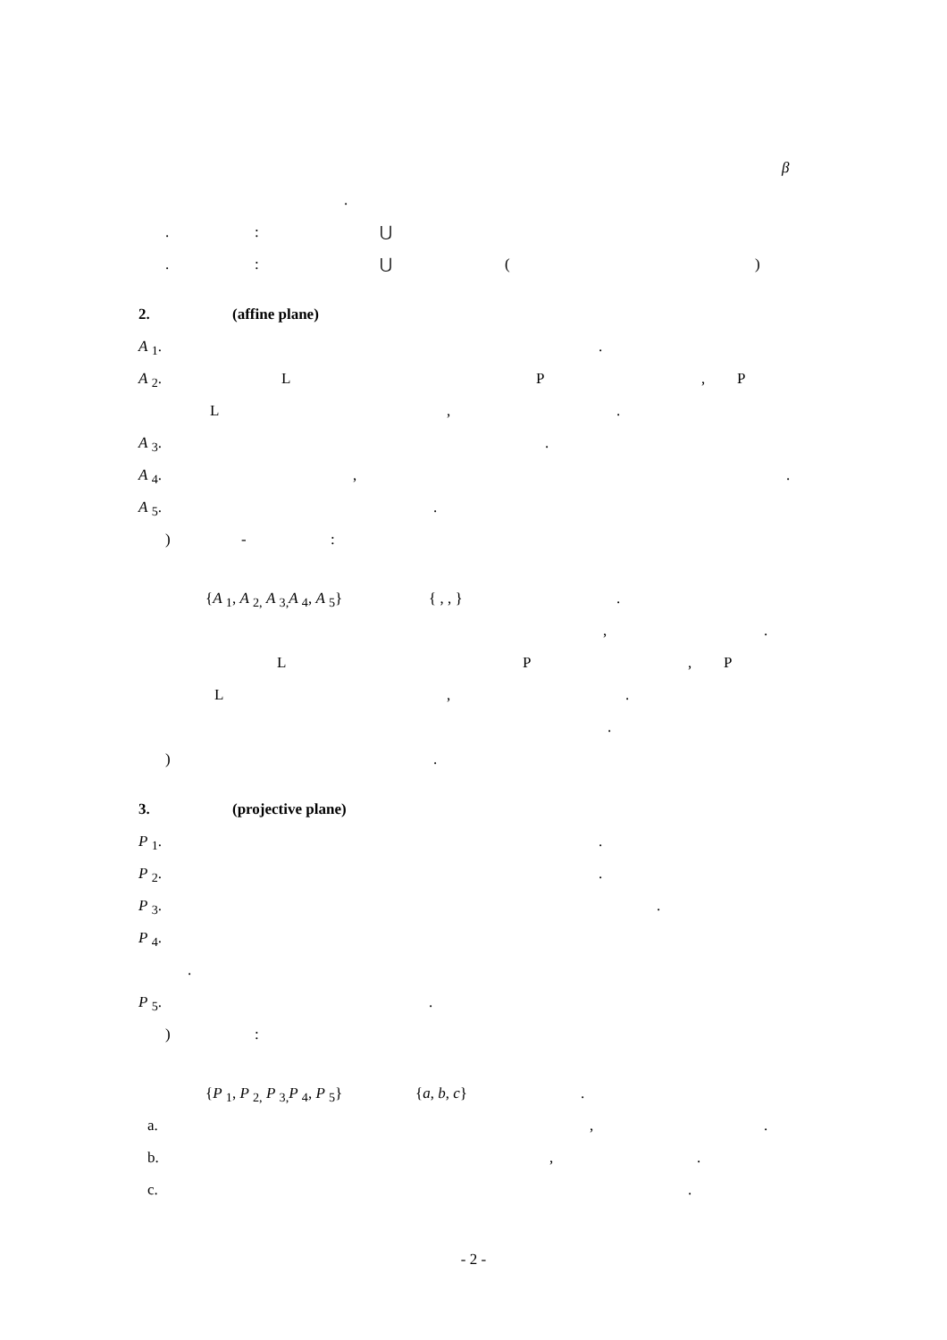β
.
.: ⋃
.: ⋃ ()
2. (affine plane)
A <sub>1</sub>..
A <sub>2</sub>. L P, P
L,.
A <sub>3</sub>..
A <sub>4</sub>.,.
A <sub>5</sub>..
) -:
{A <sub>1</sub>, A <sub>2,</sub> A <sub>3,</sub>A <sub>4</sub>, A <sub>5</sub>} { , , }.
,.
L P, P
L,.
.
).
3. (projective plane)
P <sub>1</sub>..
P <sub>2</sub>..
P <sub>3</sub>..
P <sub>4</sub>.
.
P <sub>5</sub>..
):
{P <sub>1</sub>, P <sub>2,</sub> P <sub>3,</sub>P <sub>4</sub>, P <sub>5</sub>} {a, b, c}.
a.,.
b.,.
c..
- 2 -